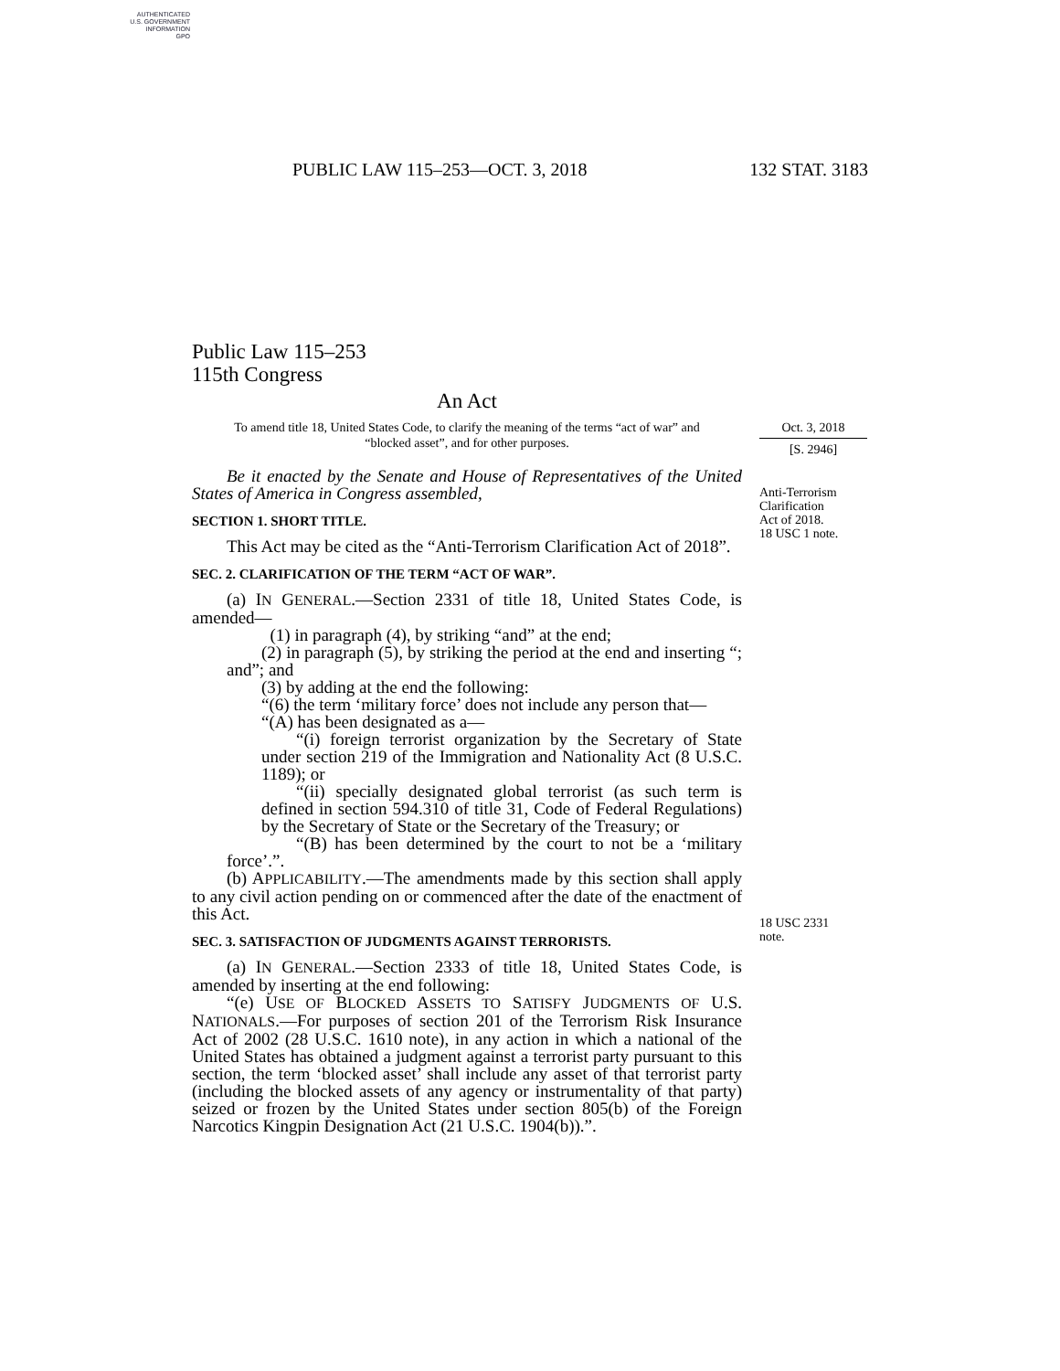AUTHENTICATED
U.S. GOVERNMENT
INFORMATION
GPO
PUBLIC LAW 115–253—OCT. 3, 2018 132 STAT. 3183
Public Law 115–253
115th Congress
An Act
To amend title 18, United States Code, to clarify the meaning of the terms “act of war” and “blocked asset”, and for other purposes.
Be it enacted by the Senate and House of Representatives of the United States of America in Congress assembled,
SECTION 1. SHORT TITLE.
This Act may be cited as the “Anti-Terrorism Clarification Act of 2018”.
SEC. 2. CLARIFICATION OF THE TERM “ACT OF WAR”.
(a) IN GENERAL.—Section 2331 of title 18, United States Code, is amended—
(1) in paragraph (4), by striking “and” at the end;
(2) in paragraph (5), by striking the period at the end and inserting “; and”; and
(3) by adding at the end the following:
“(6) the term ‘military force’ does not include any person that—
“(A) has been designated as a—
“(i) foreign terrorist organization by the Secretary of State under section 219 of the Immigration and Nationality Act (8 U.S.C. 1189); or
“(ii) specially designated global terrorist (as such term is defined in section 594.310 of title 31, Code of Federal Regulations) by the Secretary of State or the Secretary of the Treasury; or
“(B) has been determined by the court to not be a ‘military force’.”.
(b) APPLICABILITY.—The amendments made by this section shall apply to any civil action pending on or commenced after the date of the enactment of this Act.
SEC. 3. SATISFACTION OF JUDGMENTS AGAINST TERRORISTS.
(a) IN GENERAL.—Section 2333 of title 18, United States Code, is amended by inserting at the end following:
“(e) USE OF BLOCKED ASSETS TO SATISFY JUDGMENTS OF U.S. NATIONALS.—For purposes of section 201 of the Terrorism Risk Insurance Act of 2002 (28 U.S.C. 1610 note), in any action in which a national of the United States has obtained a judgment against a terrorist party pursuant to this section, the term ‘blocked asset’ shall include any asset of that terrorist party (including the blocked assets of any agency or instrumentality of that party) seized or frozen by the United States under section 805(b) of the Foreign Narcotics Kingpin Designation Act (21 U.S.C. 1904(b)).”.
Oct. 3, 2018
[S. 2946]
Anti-Terrorism
Clarification
Act of 2018.
18 USC 1 note.
18 USC 2331
note.